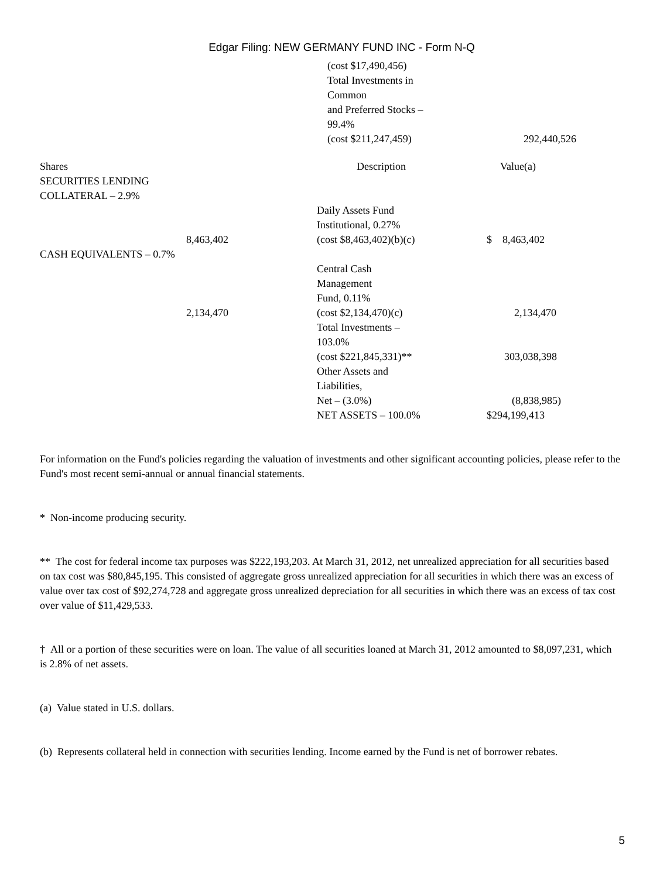Edgar Filing: NEW GERMANY FUND INC - Form N-Q
| (cost $17,490,456) Total Investments in Common and Preferred Stocks – 99.4% (cost $211,247,459) | 292,440,526 |
| Shares | | Description | Value(a) |
| --- | --- | --- | --- |
| SECURITIES LENDING COLLATERAL – 2.9% | | | |
| | 8,463,402 | Daily Assets Fund Institutional, 0.27% (cost $8,463,402)(b)(c) | $ 8,463,402 |
| CASH EQUIVALENTS – 0.7% | | | |
| | 2,134,470 | Central Cash Management Fund, 0.11% (cost $2,134,470)(c) | 2,134,470 |
| | | Total Investments – 103.0% (cost $221,845,331)** | 303,038,398 |
| | | Other Assets and Liabilities, Net – (3.0%) | (8,838,985) |
| | | NET ASSETS – 100.0% | $294,199,413 |
For information on the Fund's policies regarding the valuation of investments and other significant accounting policies, please refer to the Fund's most recent semi-annual or annual financial statements.
* Non-income producing security.
** The cost for federal income tax purposes was $222,193,203. At March 31, 2012, net unrealized appreciation for all securities based on tax cost was $80,845,195. This consisted of aggregate gross unrealized appreciation for all securities in which there was an excess of value over tax cost of $92,274,728 and aggregate gross unrealized depreciation for all securities in which there was an excess of tax cost over value of $11,429,533.
† All or a portion of these securities were on loan. The value of all securities loaned at March 31, 2012 amounted to $8,097,231, which is 2.8% of net assets.
(a) Value stated in U.S. dollars.
(b) Represents collateral held in connection with securities lending. Income earned by the Fund is net of borrower rebates.
5